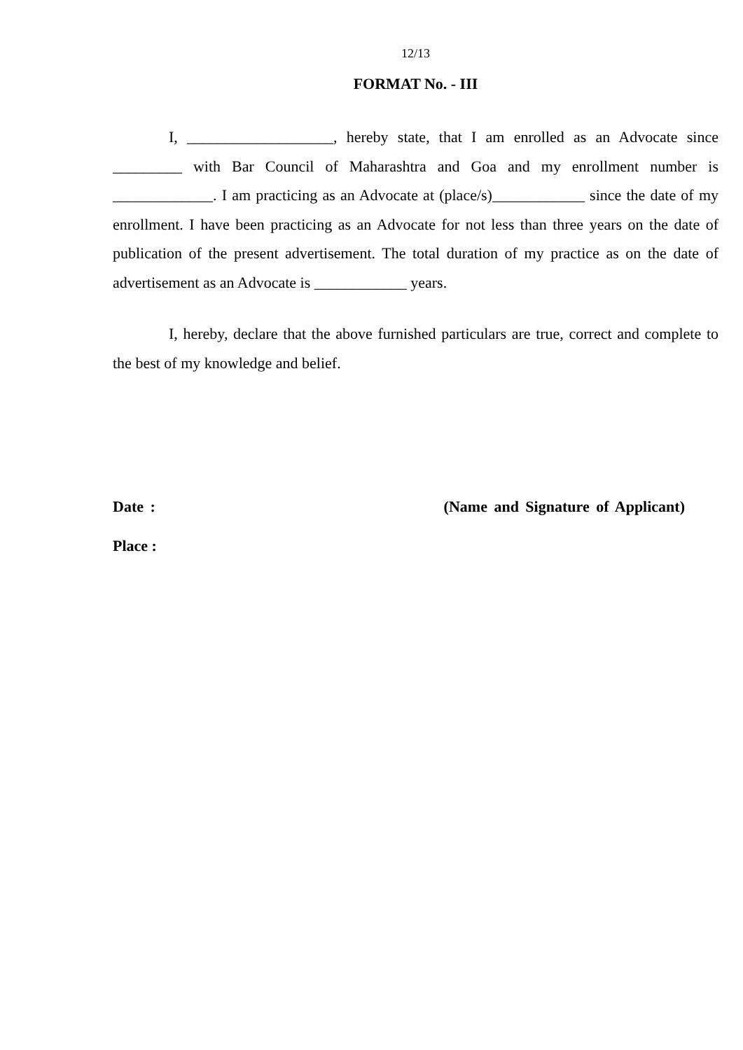12/13
FORMAT No. - III
I, ___________________, hereby state, that I am enrolled as an Advocate since _________ with Bar Council of Maharashtra and Goa and my enrollment number is _____________. I am practicing as an Advocate at (place/s)____________ since the date of my enrollment. I have been practicing as an Advocate for not less than three years on the date of publication of the present advertisement. The total duration of my practice as on the date of advertisement as an Advocate is ____________ years.
I, hereby, declare that the above furnished particulars are true, correct and complete to the best of my knowledge and belief.
Date : (Name and Signature of Applicant)
Place :